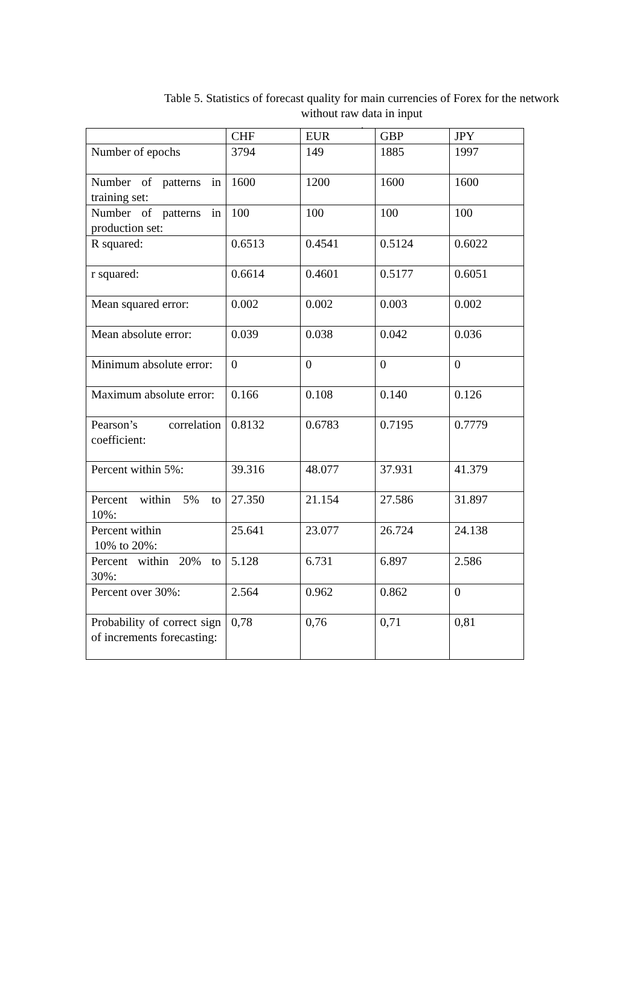Table 5. Statistics of forecast quality for main currencies of Forex for the network without raw data in input
.
| | CHF | EUR | GBP | JPY |
| Number of epochs | 3794 | 149 | 1885 | 1997 |
| Number of patterns in training set: | 1600 | 1200 | 1600 | 1600 |
| Number of patterns in production set: | 100 | 100 | 100 | 100 |
| R squared: | 0.6513 | 0.4541 | 0.5124 | 0.6022 |
| r squared: | 0.6614 | 0.4601 | 0.5177 | 0.6051 |
| Mean squared error: | 0.002 | 0.002 | 0.003 | 0.002 |
| Mean absolute error: | 0.039 | 0.038 | 0.042 | 0.036 |
| Minimum absolute error: | 0 | 0 | 0 | 0 |
| Maximum absolute error: | 0.166 | 0.108 | 0.140 | 0.126 |
| Pearson’s correlation coefficient: | 0.8132 | 0.6783 | 0.7195 | 0.7779 |
| Percent within 5%: | 39.316 | 48.077 | 37.931 | 41.379 |
| Percent within 5% to 10%: | 27.350 | 21.154 | 27.586 | 31.897 |
| Percent within 10% to 20%: | 25.641 | 23.077 | 26.724 | 24.138 |
| Percent within 20% to 30%: | 5.128 | 6.731 | 6.897 | 2.586 |
| Percent over 30%: | 2.564 | 0.962 | 0.862 | 0 |
| Probability of correct sign of increments forecasting: | 0,78 | 0,76 | 0,71 | 0,81 |